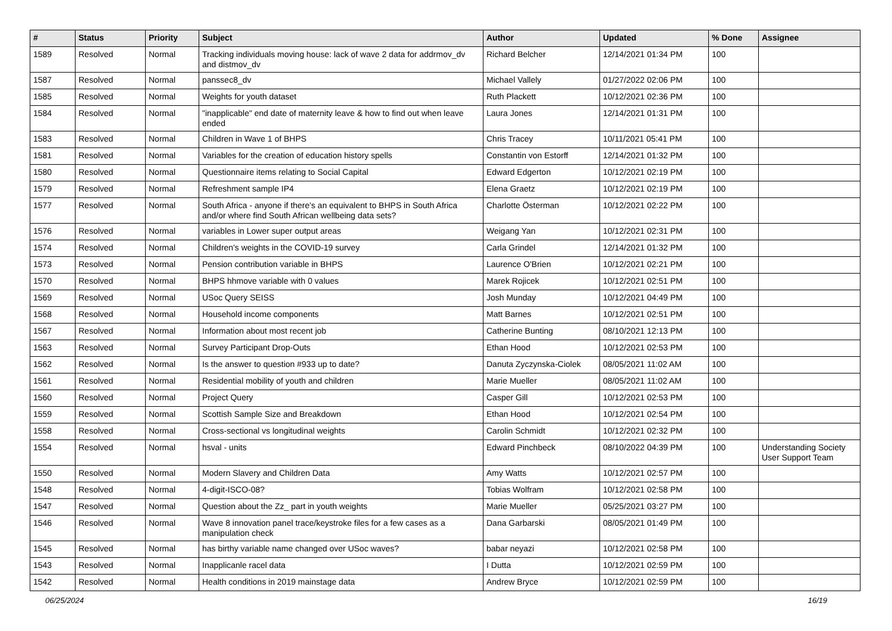| # | Status | Priority | Subject | Author | Updated | % Done | Assignee |
| --- | --- | --- | --- | --- | --- | --- | --- |
| 1589 | Resolved | Normal | Tracking individuals moving house: lack of wave 2 data for addrmov_dv and distmov_dv | Richard Belcher | 12/14/2021 01:34 PM | 100 | |
| 1587 | Resolved | Normal | panssec8_dv | Michael Vallely | 01/27/2022 02:06 PM | 100 | |
| 1585 | Resolved | Normal | Weights for youth dataset | Ruth Plackett | 10/12/2021 02:36 PM | 100 | |
| 1584 | Resolved | Normal | "inapplicable" end date of maternity leave & how to find out when leave ended | Laura Jones | 12/14/2021 01:31 PM | 100 | |
| 1583 | Resolved | Normal | Children in Wave 1 of BHPS | Chris Tracey | 10/11/2021 05:41 PM | 100 | |
| 1581 | Resolved | Normal | Variables for the creation of education history spells | Constantin von Estorff | 12/14/2021 01:32 PM | 100 | |
| 1580 | Resolved | Normal | Questionnaire items relating to Social Capital | Edward Edgerton | 10/12/2021 02:19 PM | 100 | |
| 1579 | Resolved | Normal | Refreshment sample IP4 | Elena Graetz | 10/12/2021 02:19 PM | 100 | |
| 1577 | Resolved | Normal | South Africa - anyone if there's an equivalent to BHPS in South Africa and/or where find South African wellbeing data sets? | Charlotte Österman | 10/12/2021 02:22 PM | 100 | |
| 1576 | Resolved | Normal | variables in Lower super output areas | Weigang Yan | 10/12/2021 02:31 PM | 100 | |
| 1574 | Resolved | Normal | Children's weights in the COVID-19 survey | Carla Grindel | 12/14/2021 01:32 PM | 100 | |
| 1573 | Resolved | Normal | Pension contribution variable in BHPS | Laurence O'Brien | 10/12/2021 02:21 PM | 100 | |
| 1570 | Resolved | Normal | BHPS hhmove variable with 0 values | Marek Rojicek | 10/12/2021 02:51 PM | 100 | |
| 1569 | Resolved | Normal | USoc Query SEISS | Josh Munday | 10/12/2021 04:49 PM | 100 | |
| 1568 | Resolved | Normal | Household income components | Matt Barnes | 10/12/2021 02:51 PM | 100 | |
| 1567 | Resolved | Normal | Information about most recent job | Catherine Bunting | 08/10/2021 12:13 PM | 100 | |
| 1563 | Resolved | Normal | Survey Participant Drop-Outs | Ethan Hood | 10/12/2021 02:53 PM | 100 | |
| 1562 | Resolved | Normal | Is the answer to question #933 up to date? | Danuta Zyczynska-Ciolek | 08/05/2021 11:02 AM | 100 | |
| 1561 | Resolved | Normal | Residential mobility of youth and children | Marie Mueller | 08/05/2021 11:02 AM | 100 | |
| 1560 | Resolved | Normal | Project Query | Casper Gill | 10/12/2021 02:53 PM | 100 | |
| 1559 | Resolved | Normal | Scottish Sample Size and Breakdown | Ethan Hood | 10/12/2021 02:54 PM | 100 | |
| 1558 | Resolved | Normal | Cross-sectional vs longitudinal weights | Carolin Schmidt | 10/12/2021 02:32 PM | 100 | |
| 1554 | Resolved | Normal | hsval - units | Edward Pinchbeck | 08/10/2022 04:39 PM | 100 | Understanding Society User Support Team |
| 1550 | Resolved | Normal | Modern Slavery and Children Data | Amy Watts | 10/12/2021 02:57 PM | 100 | |
| 1548 | Resolved | Normal | 4-digit-ISCO-08? | Tobias Wolfram | 10/12/2021 02:58 PM | 100 | |
| 1547 | Resolved | Normal | Question about the Zz_ part in youth weights | Marie Mueller | 05/25/2021 03:27 PM | 100 | |
| 1546 | Resolved | Normal | Wave 8 innovation panel trace/keystroke files for a few cases as a manipulation check | Dana Garbarski | 08/05/2021 01:49 PM | 100 | |
| 1545 | Resolved | Normal | has birthy variable name changed over USoc waves? | babar neyazi | 10/12/2021 02:58 PM | 100 | |
| 1543 | Resolved | Normal | Inapplicanle racel data | I Dutta | 10/12/2021 02:59 PM | 100 | |
| 1542 | Resolved | Normal | Health conditions in 2019 mainstage data | Andrew Bryce | 10/12/2021 02:59 PM | 100 | |
06/25/2024 16/19